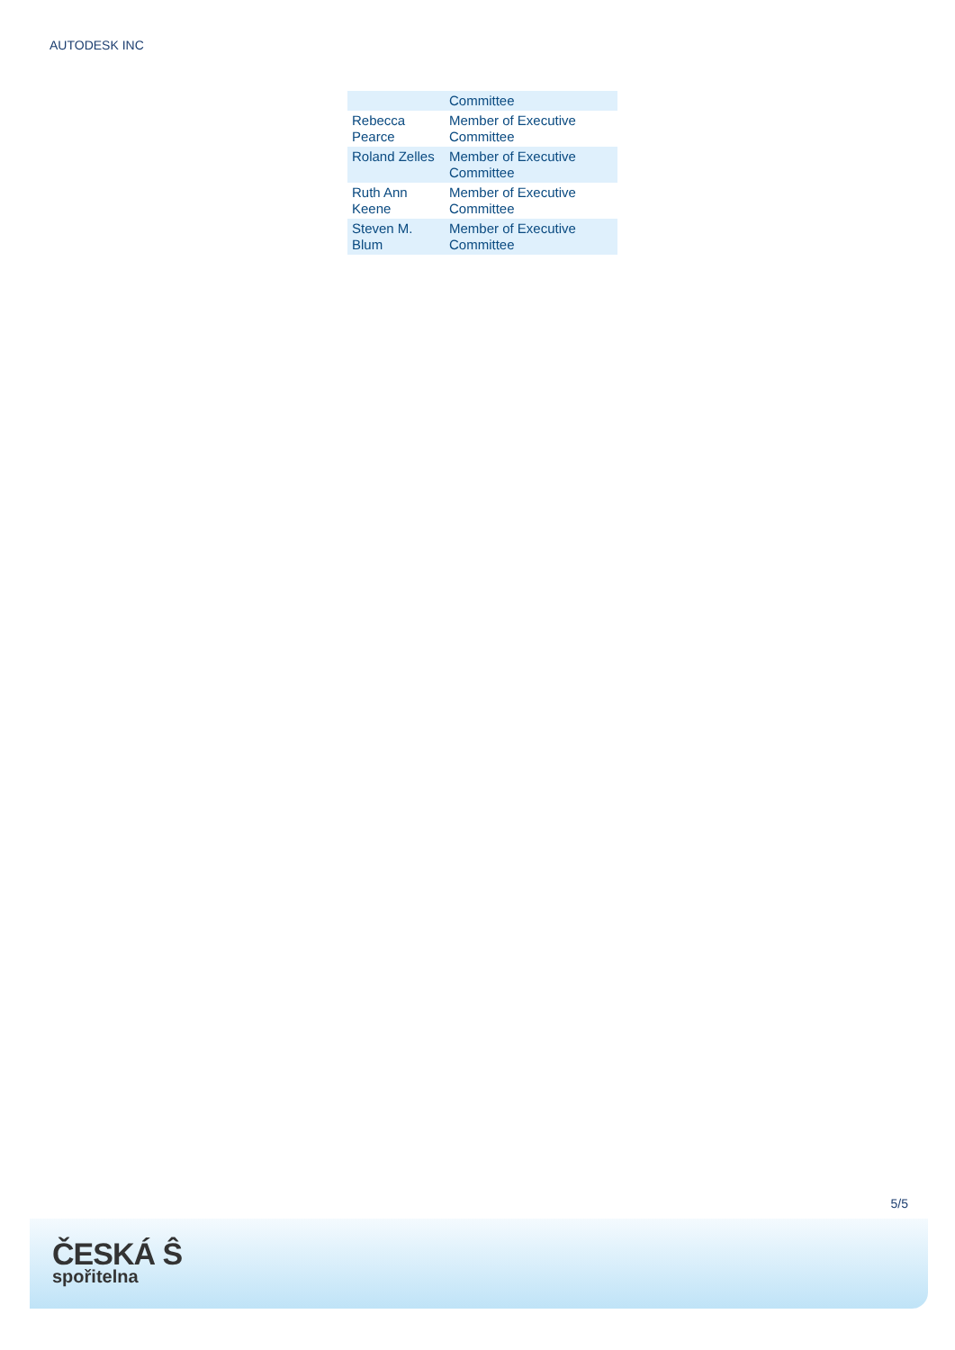AUTODESK INC
| | Committee |
| Rebecca Pearce | Member of Executive Committee |
| Roland Zelles | Member of Executive Committee |
| Ruth Ann Keene | Member of Executive Committee |
| Steven M. Blum | Member of Executive Committee |
5/5
ČESKÁ Ŝ
spořitelna